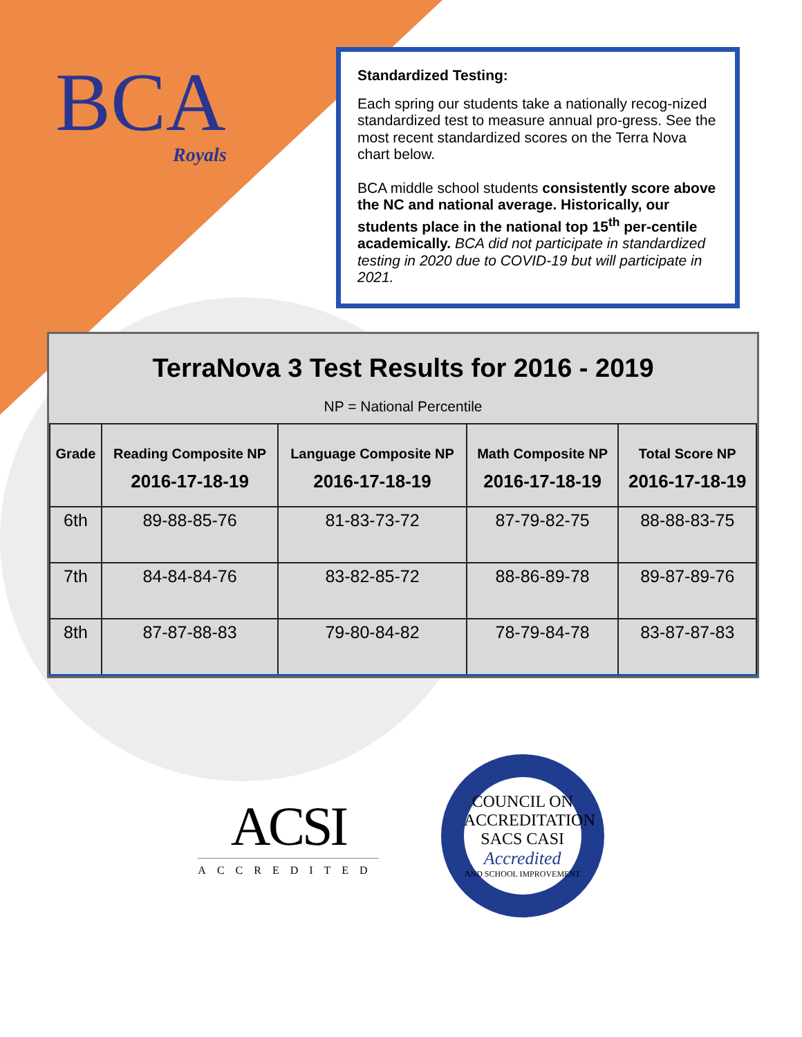BCA
Royals
Standardized Testing:
Each spring our students take a nationally recog-nized standardized test to measure annual pro-gress. See the most recent standardized scores on the Terra Nova chart below.
BCA middle school students consistently score above the NC and national average. Historically, our students place in the national top 15<sup>th</sup> per-centile academically. BCA did not participate in standardized testing in 2020 due to COVID-19 but will participate in 2021.
TerraNova 3 Test Results for 2016 - 2019
NP = National Percentile
| Grade | Reading Composite NP 2016-17-18-19 | Language Composite NP 2016-17-18-19 | Math Composite NP 2016-17-18-19 | Total Score NP 2016-17-18-19 |
| --- | --- | --- | --- | --- |
| 6th | 89-88-85-76 | 81-83-73-72 | 87-79-82-75 | 88-88-83-75 |
| 7th | 84-84-84-76 | 83-82-85-72 | 88-86-89-78 | 89-87-89-76 |
| 8th | 87-87-88-83 | 79-80-84-82 | 78-79-84-78 | 83-87-87-83 |
ACSI
ACCREDITED
COUNCIL ON ACCREDITATION
SACS CASI
Accredited
AND SCHOOL IMPROVEMENT